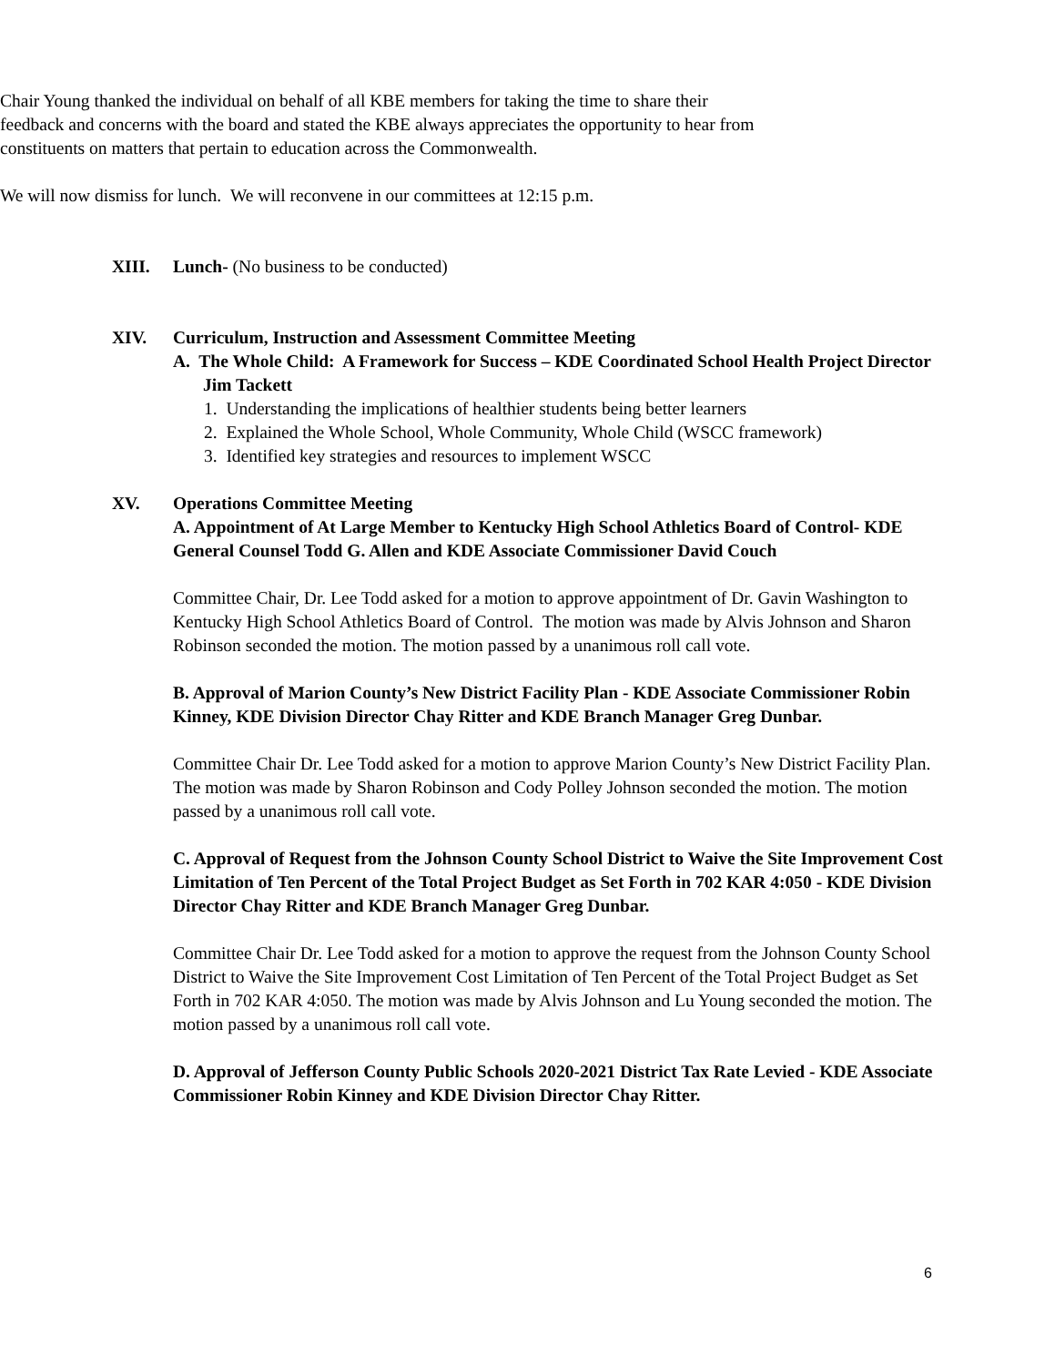Chair Young thanked the individual on behalf of all KBE members for taking the time to share their feedback and concerns with the board and stated the KBE always appreciates the opportunity to hear from constituents on matters that pertain to education across the Commonwealth.
We will now dismiss for lunch. We will reconvene in our committees at 12:15 p.m.
XIII. Lunch- (No business to be conducted)
XIV. Curriculum, Instruction and Assessment Committee Meeting
A. The Whole Child: A Framework for Success – KDE Coordinated School Health Project Director Jim Tackett
1. Understanding the implications of healthier students being better learners
2. Explained the Whole School, Whole Community, Whole Child (WSCC framework)
3. Identified key strategies and resources to implement WSCC
XV. Operations Committee Meeting
A. Appointment of At Large Member to Kentucky High School Athletics Board of Control- KDE General Counsel Todd G. Allen and KDE Associate Commissioner David Couch
Committee Chair, Dr. Lee Todd asked for a motion to approve appointment of Dr. Gavin Washington to Kentucky High School Athletics Board of Control. The motion was made by Alvis Johnson and Sharon Robinson seconded the motion. The motion passed by a unanimous roll call vote.
B. Approval of Marion County’s New District Facility Plan - KDE Associate Commissioner Robin Kinney, KDE Division Director Chay Ritter and KDE Branch Manager Greg Dunbar.
Committee Chair Dr. Lee Todd asked for a motion to approve Marion County’s New District Facility Plan. The motion was made by Sharon Robinson and Cody Polley Johnson seconded the motion. The motion passed by a unanimous roll call vote.
C. Approval of Request from the Johnson County School District to Waive the Site Improvement Cost Limitation of Ten Percent of the Total Project Budget as Set Forth in 702 KAR 4:050 - KDE Division Director Chay Ritter and KDE Branch Manager Greg Dunbar.
Committee Chair Dr. Lee Todd asked for a motion to approve the request from the Johnson County School District to Waive the Site Improvement Cost Limitation of Ten Percent of the Total Project Budget as Set Forth in 702 KAR 4:050. The motion was made by Alvis Johnson and Lu Young seconded the motion. The motion passed by a unanimous roll call vote.
D. Approval of Jefferson County Public Schools 2020-2021 District Tax Rate Levied - KDE Associate Commissioner Robin Kinney and KDE Division Director Chay Ritter.
6